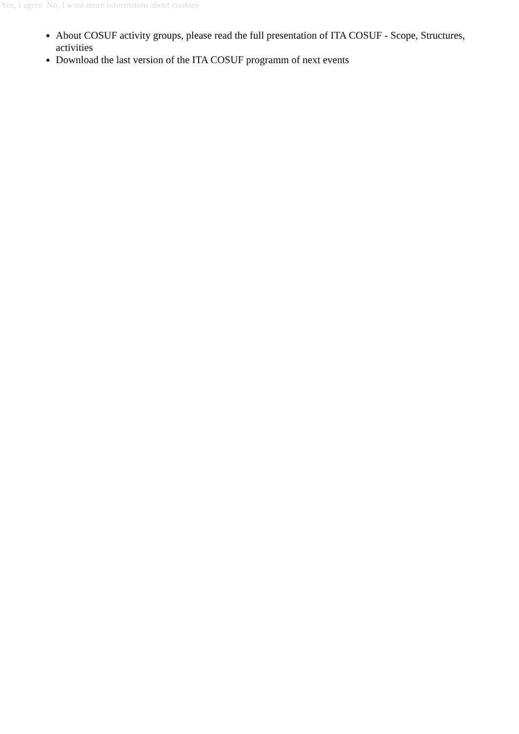Yes, I agree No, I want more information about cookies
About COSUF activity groups, please read the full presentation of ITA COSUF - Scope, Structures, activities
Download the last version of the ITA COSUF programm of next events